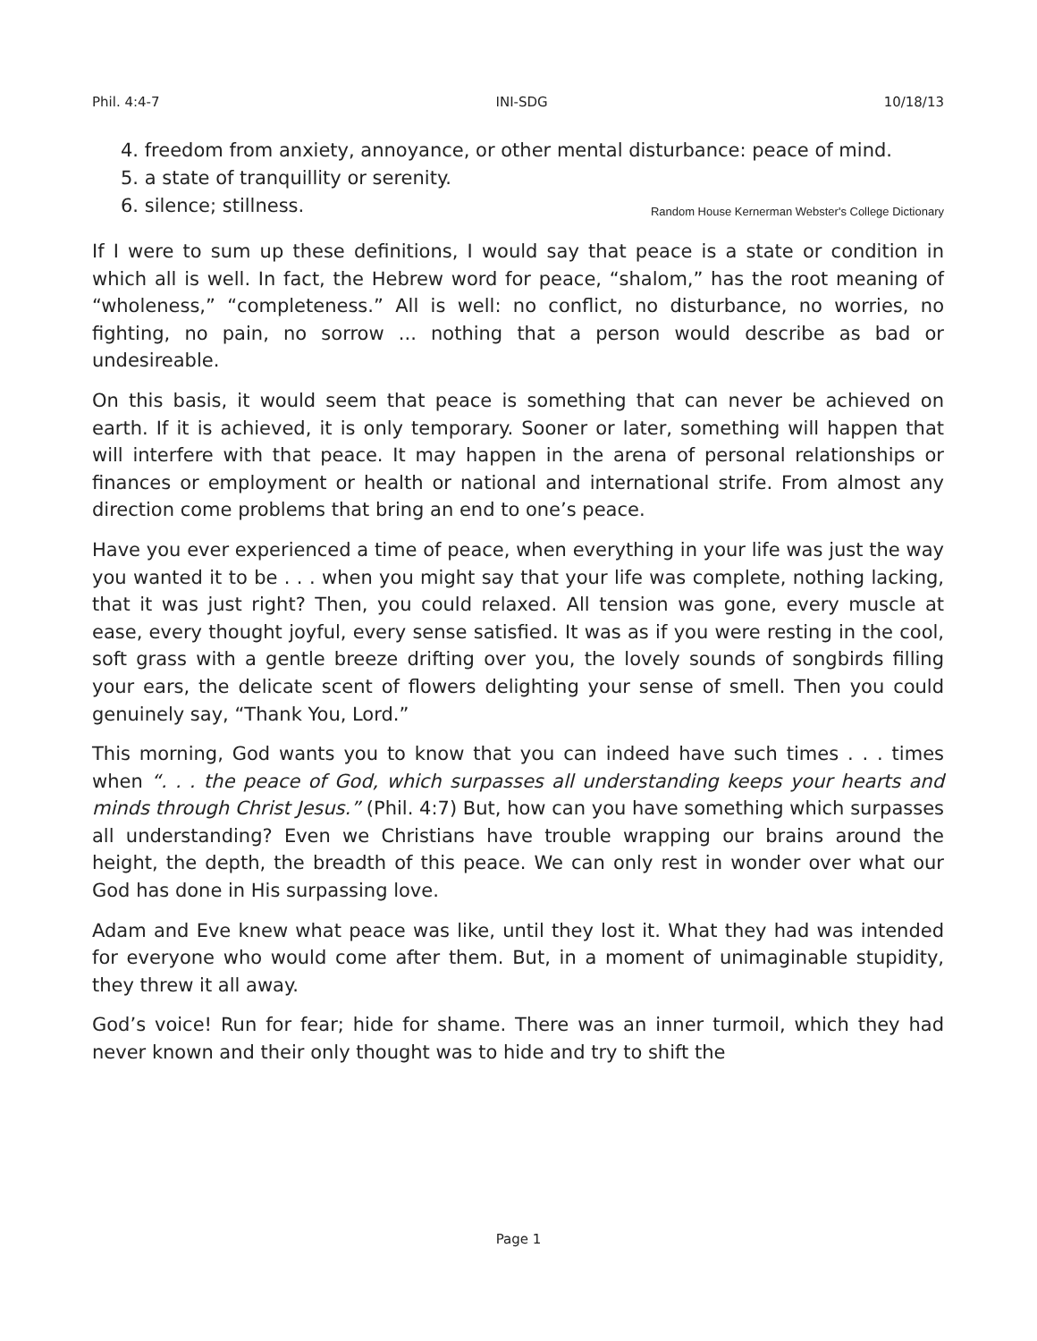Phil. 4:4-7 INI-SDG 10/18/13
4. freedom from anxiety, annoyance, or other mental disturbance: peace of mind.
5. a state of tranquillity or serenity.
6. silence; stillness. Random House Kernerman Webster's College Dictionary
If I were to sum up these definitions, I would say that peace is a state or condition in which all is well. In fact, the Hebrew word for peace, “shalom,” has the root meaning of “wholeness,” “completeness.” All is well: no conflict, no disturbance, no worries, no fighting, no pain, no sorrow ... nothing that a person would describe as bad or undesireable.
On this basis, it would seem that peace is something that can never be achieved on earth. If it is achieved, it is only temporary. Sooner or later, something will happen that will interfere with that peace. It may happen in the arena of personal relationships or finances or employment or health or national and international strife. From almost any direction come problems that bring an end to one’s peace.
Have you ever experienced a time of peace, when everything in your life was just the way you wanted it to be . . . when you might say that your life was complete, nothing lacking, that it was just right? Then, you could relaxed. All tension was gone, every muscle at ease, every thought joyful, every sense satisfied. It was as if you were resting in the cool, soft grass with a gentle breeze drifting over you, the lovely sounds of songbirds filling your ears, the delicate scent of flowers delighting your sense of smell. Then you could genuinely say, “Thank You, Lord.”
This morning, God wants you to know that you can indeed have such times . . . times when “. . . the peace of God, which surpasses all understanding keeps your hearts and minds through Christ Jesus.” (Phil. 4:7) But, how can you have something which surpasses all understanding? Even we Christians have trouble wrapping our brains around the height, the depth, the breadth of this peace. We can only rest in wonder over what our God has done in His surpassing love.
Adam and Eve knew what peace was like, until they lost it. What they had was intended for everyone who would come after them. But, in a moment of unimaginable stupidity, they threw it all away.
God’s voice! Run for fear; hide for shame. There was an inner turmoil, which they had never known and their only thought was to hide and try to shift the
Page 1